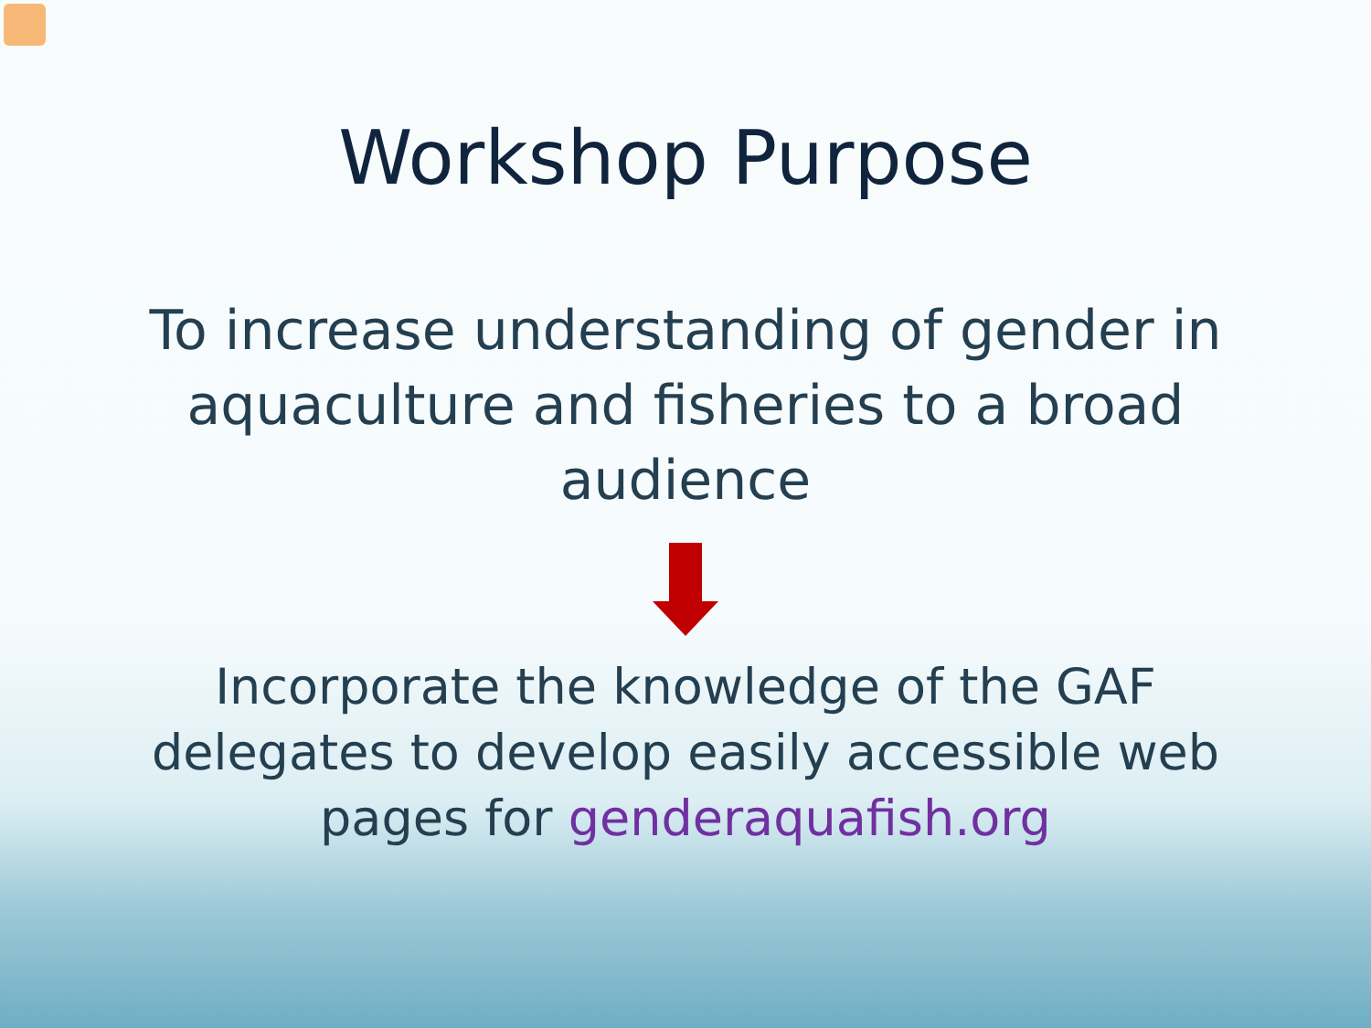Workshop Purpose
To increase understanding of gender in aquaculture and fisheries to a broad audience
Incorporate the knowledge of the GAF delegates to develop easily accessible web pages for genderaquafish.org